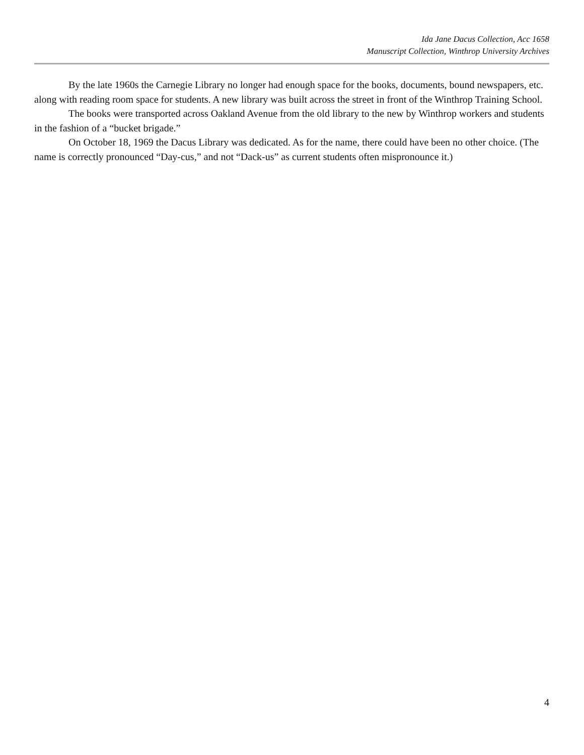Ida Jane Dacus Collection, Acc 1658
Manuscript Collection, Winthrop University Archives
By the late 1960s the Carnegie Library no longer had enough space for the books, documents, bound newspapers, etc. along with reading room space for students. A new library was built across the street in front of the Winthrop Training School.
The books were transported across Oakland Avenue from the old library to the new by Winthrop workers and students in the fashion of a “bucket brigade.”
On October 18, 1969 the Dacus Library was dedicated. As for the name, there could have been no other choice. (The name is correctly pronounced “Day-cus,” and not “Dack-us” as current students often mispronounce it.)
4